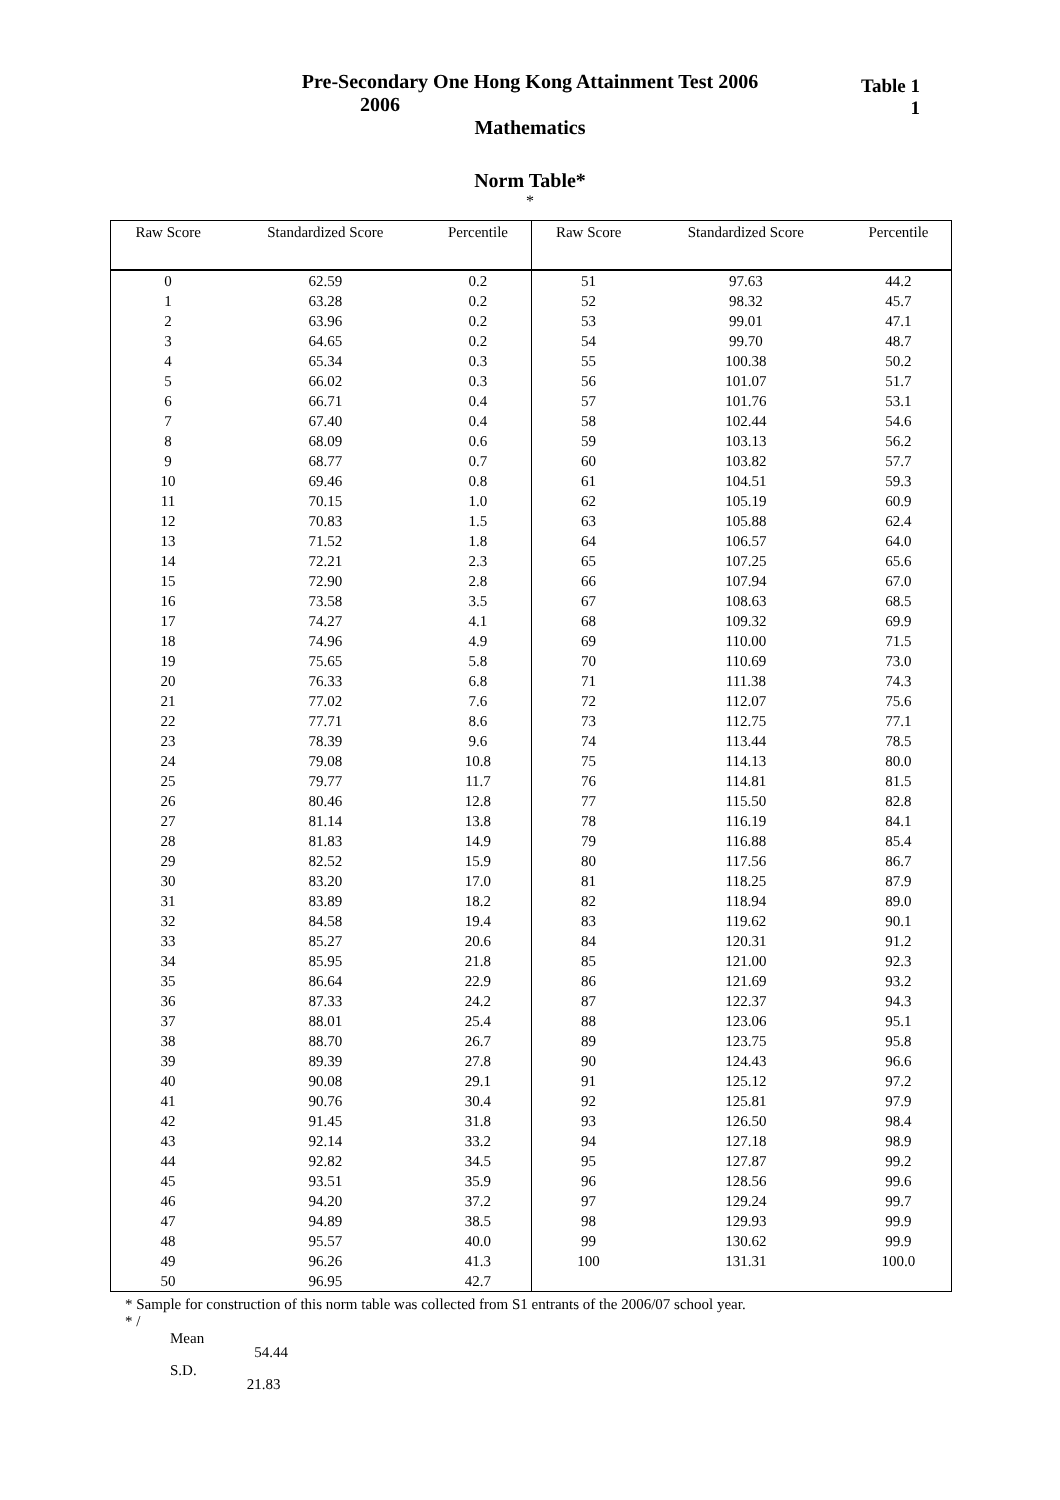Pre-Secondary One Hong Kong Attainment Test 2006
Table 1
1
2006
Mathematics
Norm Table*
*
| Raw Score | Standardized Score | Percentile |
| --- | --- | --- |
| 0 | 62.59 | 0.2 |
| 1 | 63.28 | 0.2 |
| 2 | 63.96 | 0.2 |
| 3 | 64.65 | 0.2 |
| 4 | 65.34 | 0.3 |
| 5 | 66.02 | 0.3 |
| 6 | 66.71 | 0.4 |
| 7 | 67.40 | 0.4 |
| 8 | 68.09 | 0.6 |
| 9 | 68.77 | 0.7 |
| 10 | 69.46 | 0.8 |
| 11 | 70.15 | 1.0 |
| 12 | 70.83 | 1.5 |
| 13 | 71.52 | 1.8 |
| 14 | 72.21 | 2.3 |
| 15 | 72.90 | 2.8 |
| 16 | 73.58 | 3.5 |
| 17 | 74.27 | 4.1 |
| 18 | 74.96 | 4.9 |
| 19 | 75.65 | 5.8 |
| 20 | 76.33 | 6.8 |
| 21 | 77.02 | 7.6 |
| 22 | 77.71 | 8.6 |
| 23 | 78.39 | 9.6 |
| 24 | 79.08 | 10.8 |
| 25 | 79.77 | 11.7 |
| 26 | 80.46 | 12.8 |
| 27 | 81.14 | 13.8 |
| 28 | 81.83 | 14.9 |
| 29 | 82.52 | 15.9 |
| 30 | 83.20 | 17.0 |
| 31 | 83.89 | 18.2 |
| 32 | 84.58 | 19.4 |
| 33 | 85.27 | 20.6 |
| 34 | 85.95 | 21.8 |
| 35 | 86.64 | 22.9 |
| 36 | 87.33 | 24.2 |
| 37 | 88.01 | 25.4 |
| 38 | 88.70 | 26.7 |
| 39 | 89.39 | 27.8 |
| 40 | 90.08 | 29.1 |
| 41 | 90.76 | 30.4 |
| 42 | 91.45 | 31.8 |
| 43 | 92.14 | 33.2 |
| 44 | 92.82 | 34.5 |
| 45 | 93.51 | 35.9 |
| 46 | 94.20 | 37.2 |
| 47 | 94.89 | 38.5 |
| 48 | 95.57 | 40.0 |
| 49 | 96.26 | 41.3 |
| 50 | 96.95 | 42.7 |
| Raw Score | Standardized Score | Percentile |
| --- | --- | --- |
| 51 | 97.63 | 44.2 |
| 52 | 98.32 | 45.7 |
| 53 | 99.01 | 47.1 |
| 54 | 99.70 | 48.7 |
| 55 | 100.38 | 50.2 |
| 56 | 101.07 | 51.7 |
| 57 | 101.76 | 53.1 |
| 58 | 102.44 | 54.6 |
| 59 | 103.13 | 56.2 |
| 60 | 103.82 | 57.7 |
| 61 | 104.51 | 59.3 |
| 62 | 105.19 | 60.9 |
| 63 | 105.88 | 62.4 |
| 64 | 106.57 | 64.0 |
| 65 | 107.25 | 65.6 |
| 66 | 107.94 | 67.0 |
| 67 | 108.63 | 68.5 |
| 68 | 109.32 | 69.9 |
| 69 | 110.00 | 71.5 |
| 70 | 110.69 | 73.0 |
| 71 | 111.38 | 74.3 |
| 72 | 112.07 | 75.6 |
| 73 | 112.75 | 77.1 |
| 74 | 113.44 | 78.5 |
| 75 | 114.13 | 80.0 |
| 76 | 114.81 | 81.5 |
| 77 | 115.50 | 82.8 |
| 78 | 116.19 | 84.1 |
| 79 | 116.88 | 85.4 |
| 80 | 117.56 | 86.7 |
| 81 | 118.25 | 87.9 |
| 82 | 118.94 | 89.0 |
| 83 | 119.62 | 90.1 |
| 84 | 120.31 | 91.2 |
| 85 | 121.00 | 92.3 |
| 86 | 121.69 | 93.2 |
| 87 | 122.37 | 94.3 |
| 88 | 123.06 | 95.1 |
| 89 | 123.75 | 95.8 |
| 90 | 124.43 | 96.6 |
| 91 | 125.12 | 97.2 |
| 92 | 125.81 | 97.9 |
| 93 | 126.50 | 98.4 |
| 94 | 127.18 | 98.9 |
| 95 | 127.87 | 99.2 |
| 96 | 128.56 | 99.6 |
| 97 | 129.24 | 99.7 |
| 98 | 129.93 | 99.9 |
| 99 | 130.62 | 99.9 |
| 100 | 131.31 | 100.0 |
* Sample for construction of this norm table was collected from S1 entrants of the 2006/07 school year.
* /
Mean 54.44
S.D. 21.83